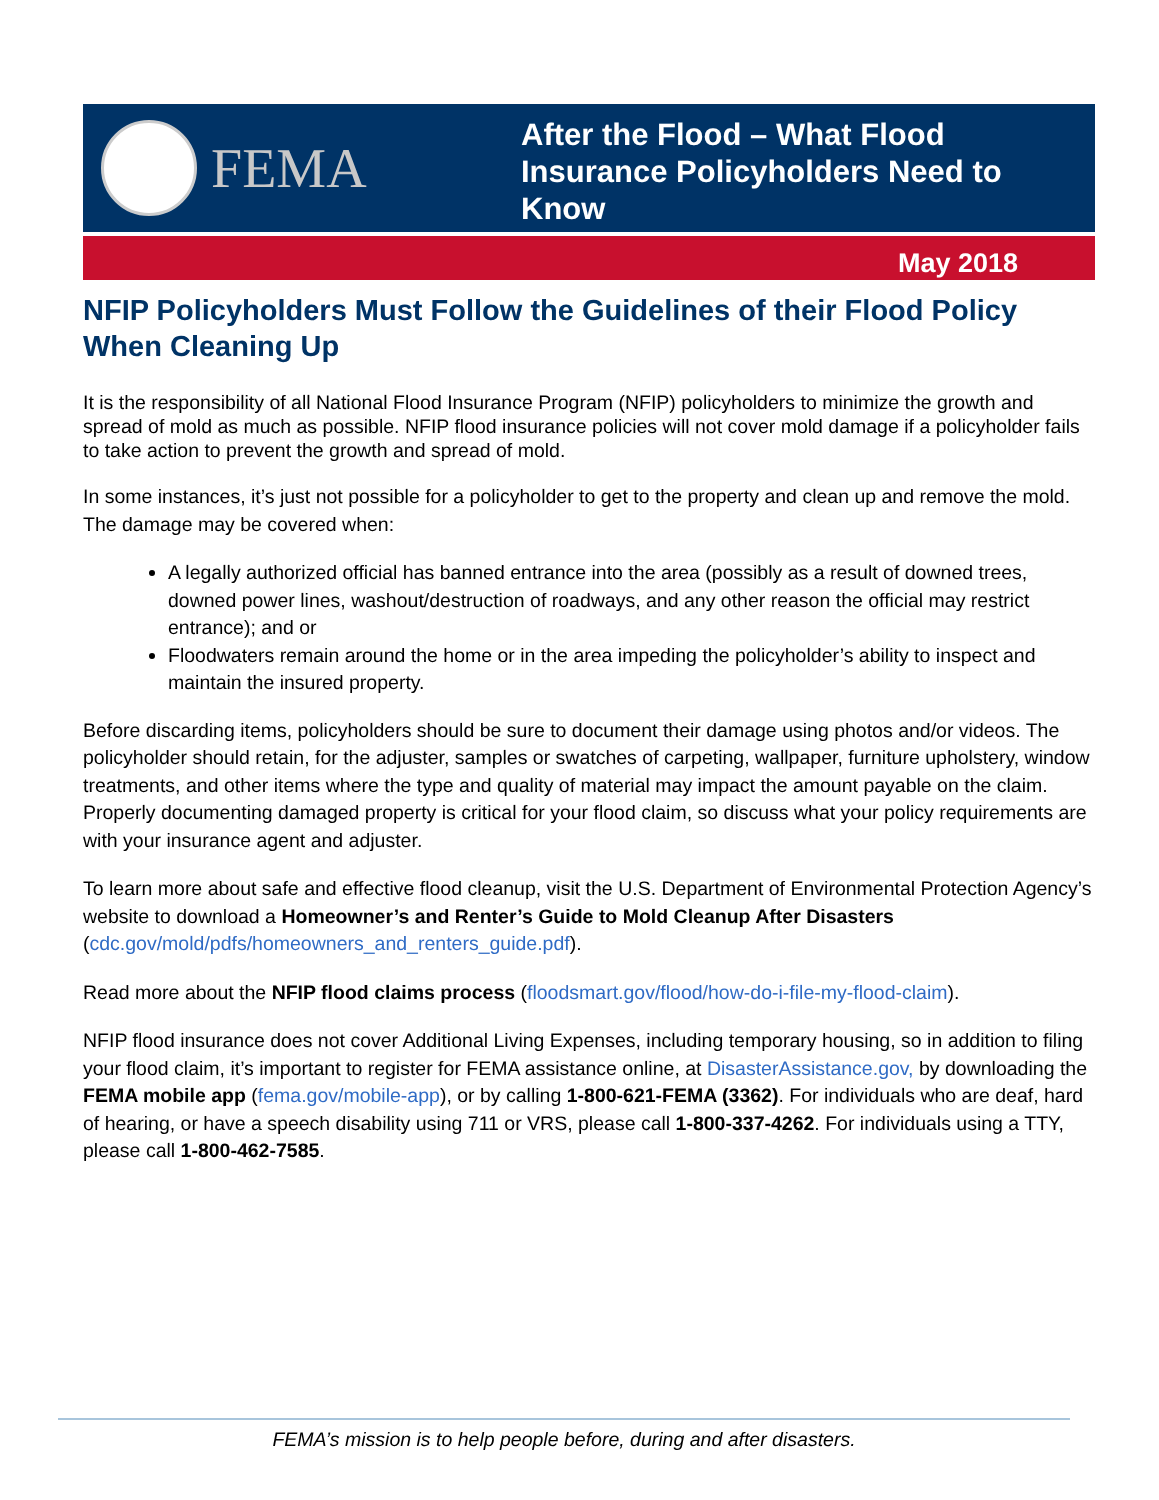FEMA
After the Flood – What Flood
Insurance Policyholders Need to
Know
May 2018
NFIP Policyholders Must Follow the Guidelines of their Flood Policy When Cleaning Up
It is the responsibility of all National Flood Insurance Program (NFIP) policyholders to minimize the growth and spread of mold as much as possible. NFIP flood insurance policies will not cover mold damage if a policyholder fails to take action to prevent the growth and spread of mold.
In some instances, it’s just not possible for a policyholder to get to the property and clean up and remove the mold. The damage may be covered when:
A legally authorized official has banned entrance into the area (possibly as a result of downed trees, downed power lines, washout/destruction of roadways, and any other reason the official may restrict entrance); and or
Floodwaters remain around the home or in the area impeding the policyholder’s ability to inspect and maintain the insured property.
Before discarding items, policyholders should be sure to document their damage using photos and/or videos. The policyholder should retain, for the adjuster, samples or swatches of carpeting, wallpaper, furniture upholstery, window treatments, and other items where the type and quality of material may impact the amount payable on the claim. Properly documenting damaged property is critical for your flood claim, so discuss what your policy requirements are with your insurance agent and adjuster.
To learn more about safe and effective flood cleanup, visit the U.S. Department of Environmental Protection Agency’s website to download a Homeowner’s and Renter’s Guide to Mold Cleanup After Disasters (cdc.gov/mold/pdfs/homeowners_and_renters_guide.pdf).
Read more about the NFIP flood claims process (floodsmart.gov/flood/how-do-i-file-my-flood-claim).
NFIP flood insurance does not cover Additional Living Expenses, including temporary housing, so in addition to filing your flood claim, it’s important to register for FEMA assistance online, at DisasterAssistance.gov, by downloading the FEMA mobile app (fema.gov/mobile-app), or by calling 1-800-621-FEMA (3362). For individuals who are deaf, hard of hearing, or have a speech disability using 711 or VRS, please call 1-800-337-4262. For individuals using a TTY, please call 1-800-462-7585.
FEMA’s mission is to help people before, during and after disasters.